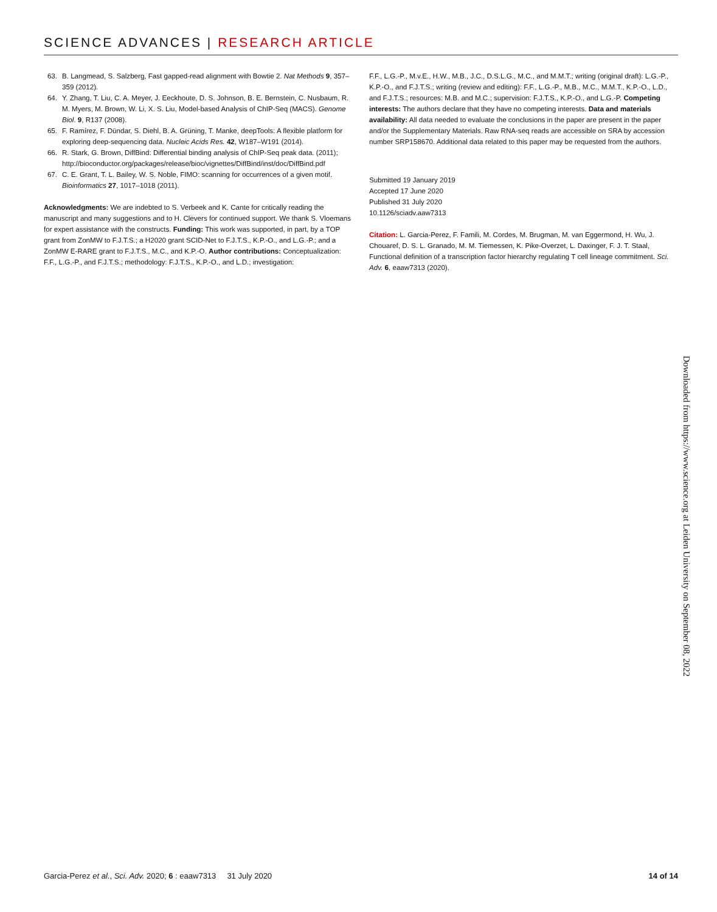SCIENCE ADVANCES | RESEARCH ARTICLE
63. B. Langmead, S. Salzberg, Fast gapped-read alignment with Bowtie 2. Nat Methods 9, 357–359 (2012).
64. Y. Zhang, T. Liu, C. A. Meyer, J. Eeckhoute, D. S. Johnson, B. E. Bernstein, C. Nusbaum, R. M. Myers, M. Brown, W. Li, X. S. Liu, Model-based Analysis of ChIP-Seq (MACS). Genome Biol. 9, R137 (2008).
65. F. Ramírez, F. Dündar, S. Diehl, B. A. Grüning, T. Manke, deepTools: A flexible platform for exploring deep-sequencing data. Nucleic Acids Res. 42, W187–W191 (2014).
66. R. Stark, G. Brown, DiffBind: Differential binding analysis of ChIP-Seq peak data. (2011); http://bioconductor.org/packages/release/bioc/vignettes/DiffBind/inst/doc/DiffBind.pdf
67. C. E. Grant, T. L. Bailey, W. S. Noble, FIMO: scanning for occurrences of a given motif. Bioinformatics 27, 1017–1018 (2011).
Acknowledgments: We are indebted to S. Verbeek and K. Cante for critically reading the manuscript and many suggestions and to H. Clevers for continued support. We thank S. Vloemans for expert assistance with the constructs. Funding: This work was supported, in part, by a TOP grant from ZonMW to F.J.T.S.; a H2020 grant SCID-Net to F.J.T.S., K.P.-O., and L.G.-P.; and a ZonMW E-RARE grant to F.J.T.S., M.C., and K.P.-O. Author contributions: Conceptualization: F.F., L.G.-P., and F.J.T.S.; methodology: F.J.T.S., K.P.-O., and L.D.; investigation:
F.F., L.G.-P., M.v.E., H.W., M.B., J.C., D.S.L.G., M.C., and M.M.T.; writing (original draft): L.G.-P., K.P.-O., and F.J.T.S.; writing (review and editing): F.F., L.G.-P., M.B., M.C., M.M.T., K.P.-O., L.D., and F.J.T.S.; resources: M.B. and M.C.; supervision: F.J.T.S., K.P.-O., and L.G.-P. Competing interests: The authors declare that they have no competing interests. Data and materials availability: All data needed to evaluate the conclusions in the paper are present in the paper and/or the Supplementary Materials. Raw RNA-seq reads are accessible on SRA by accession number SRP158670. Additional data related to this paper may be requested from the authors.
Submitted 19 January 2019
Accepted 17 June 2020
Published 31 July 2020
10.1126/sciadv.aaw7313
Citation: L. Garcia-Perez, F. Famili, M. Cordes, M. Brugman, M. van Eggermond, H. Wu, J. Chouaref, D. S. L. Granado, M. M. Tiemessen, K. Pike-Overzet, L. Daxinger, F. J. T. Staal, Functional definition of a transcription factor hierarchy regulating T cell lineage commitment. Sci. Adv. 6, eaaw7313 (2020).
Downloaded from https://www.science.org at Leiden University on September 08, 2022
Garcia-Perez et al., Sci. Adv. 2020; 6 : eaaw7313 31 July 2020 14 of 14